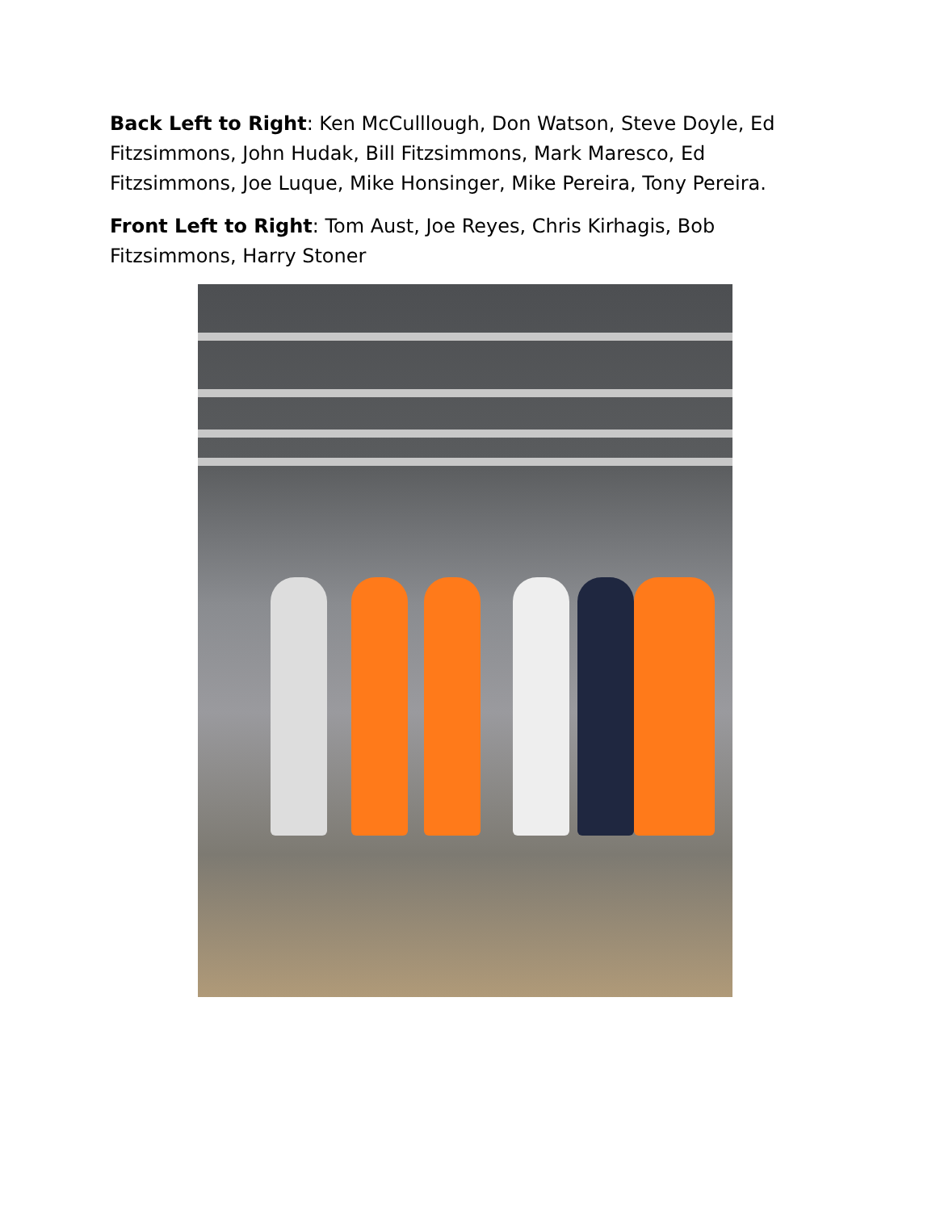Back Left to Right: Ken McCulllough, Don Watson, Steve Doyle, Ed Fitzsimmons, John Hudak, Bill Fitzsimmons, Mark Maresco, Ed Fitzsimmons, Joe Luque, Mike Honsinger, Mike Pereira, Tony Pereira.
Front Left to Right: Tom Aust, Joe Reyes, Chris Kirhagis, Bob Fitzsimmons, Harry Stoner